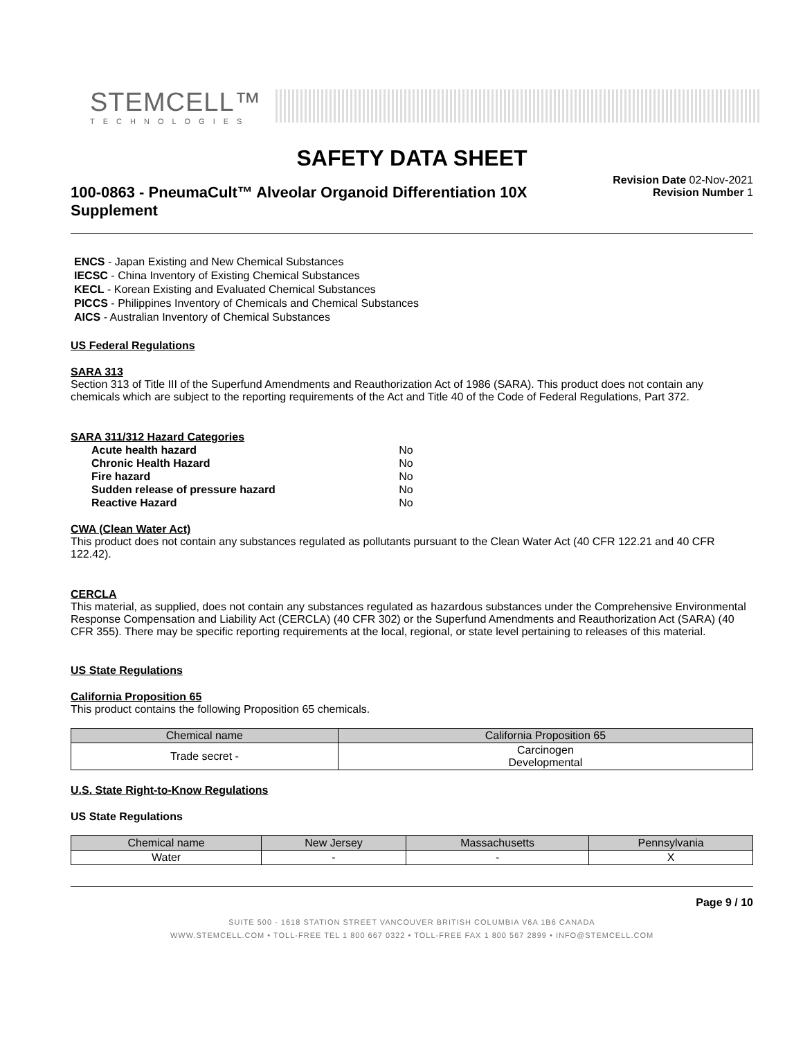STEMCELL™
TECHNOLOGIES
SAFETY DATA SHEET
100-0863 - PneumaCult™ Alveolar Organoid Differentiation 10X Supplement
Revision Date 02-Nov-2021
Revision Number 1
ENCS - Japan Existing and New Chemical Substances
IECSC - China Inventory of Existing Chemical Substances
KECL - Korean Existing and Evaluated Chemical Substances
PICCS - Philippines Inventory of Chemicals and Chemical Substances
AICS - Australian Inventory of Chemical Substances
US Federal Regulations
SARA 313
Section 313 of Title III of the Superfund Amendments and Reauthorization Act of 1986 (SARA). This product does not contain any chemicals which are subject to the reporting requirements of the Act and Title 40 of the Code of Federal Regulations, Part 372.
SARA 311/312 Hazard Categories
| Acute health hazard | No |
| Chronic Health Hazard | No |
| Fire hazard | No |
| Sudden release of pressure hazard | No |
| Reactive Hazard | No |
CWA (Clean Water Act)
This product does not contain any substances regulated as pollutants pursuant to the Clean Water Act (40 CFR 122.21 and 40 CFR 122.42).
CERCLA
This material, as supplied, does not contain any substances regulated as hazardous substances under the Comprehensive Environmental Response Compensation and Liability Act (CERCLA) (40 CFR 302) or the Superfund Amendments and Reauthorization Act (SARA) (40 CFR 355). There may be specific reporting requirements at the local, regional, or state level pertaining to releases of this material.
US State Regulations
California Proposition 65
This product contains the following Proposition 65 chemicals.
| Chemical name | California Proposition 65 |
| --- | --- |
| Trade secret - | Carcinogen Developmental |
U.S. State Right-to-Know Regulations
US State Regulations
| Chemical name | New Jersey | Massachusetts | Pennsylvania |
| --- | --- | --- | --- |
| Water | - | - | X |
Page 9 / 10
SUITE 500 - 1618 STATION STREET VANCOUVER BRITISH COLUMBIA V6A 1B6 CANADA
WWW.STEMCELL.COM • TOLL-FREE TEL 1 800 667 0322 • TOLL-FREE FAX 1 800 567 2899 • INFO@STEMCELL.COM